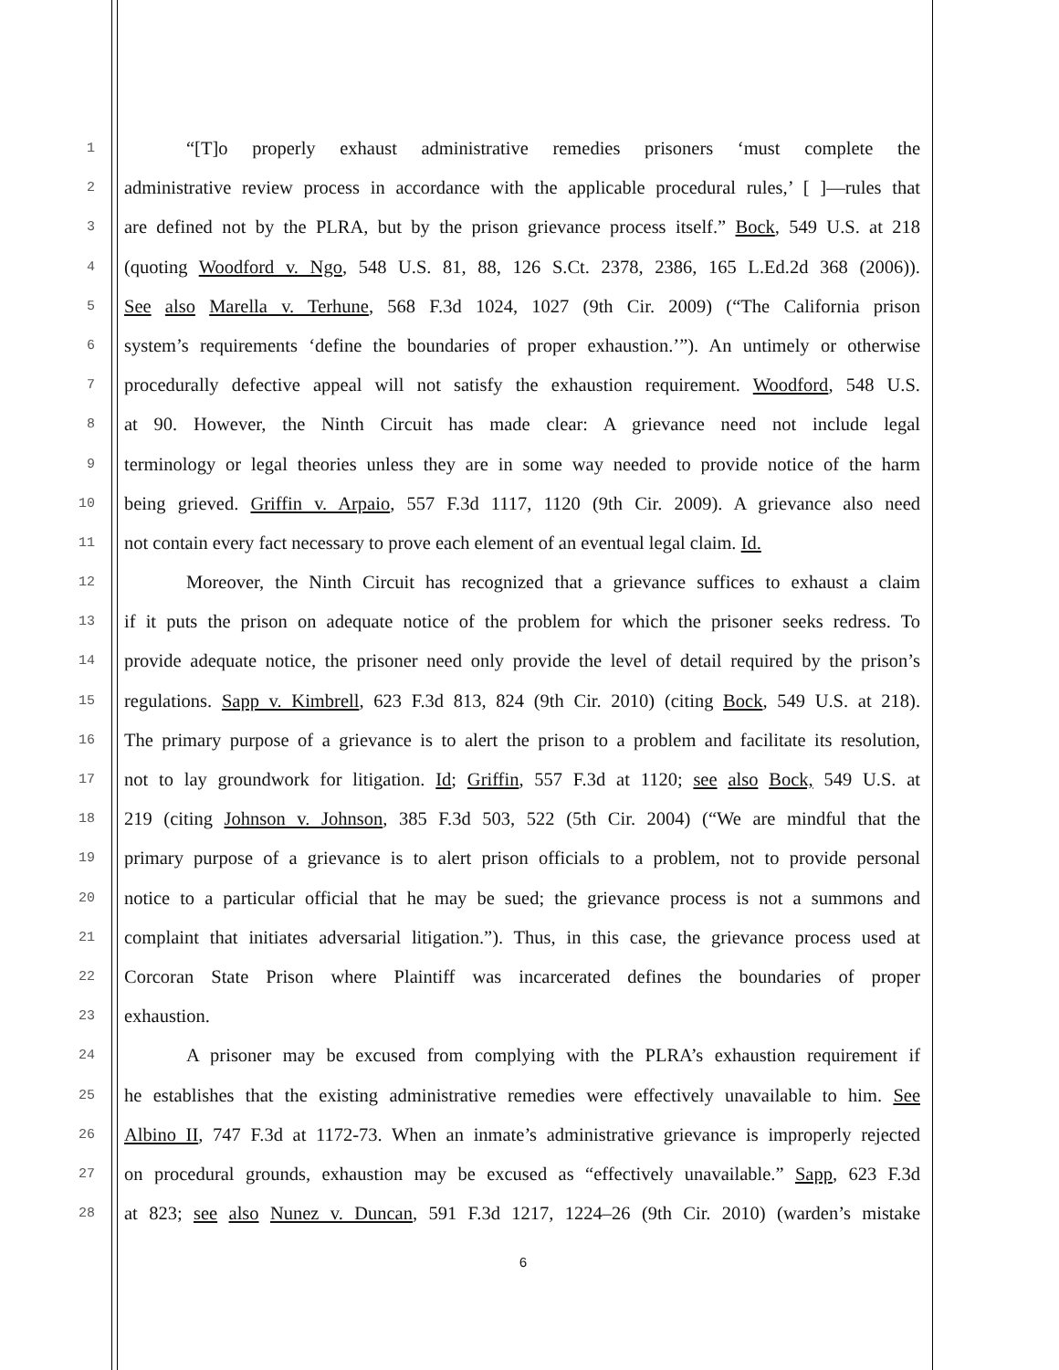1 “[T]o properly exhaust administrative remedies prisoners ‘must complete the
2 administrative review process in accordance with the applicable procedural rules,’ [ ]—rules that
3 are defined not by the PLRA, but by the prison grievance process itself.” Bock, 549 U.S. at 218
4 (quoting Woodford v. Ngo, 548 U.S. 81, 88, 126 S.Ct. 2378, 2386, 165 L.Ed.2d 368 (2006)).
5 See also Marella v. Terhune, 568 F.3d 1024, 1027 (9th Cir. 2009) (“The California prison
6 system’s requirements ‘define the boundaries of proper exhaustion.’”). An untimely or otherwise
7 procedurally defective appeal will not satisfy the exhaustion requirement. Woodford, 548 U.S.
8 at 90. However, the Ninth Circuit has made clear: A grievance need not include legal
9 terminology or legal theories unless they are in some way needed to provide notice of the harm
10 being grieved. Griffin v. Arpaio, 557 F.3d 1117, 1120 (9th Cir. 2009). A grievance also need
11 not contain every fact necessary to prove each element of an eventual legal claim. Id.
12 Moreover, the Ninth Circuit has recognized that a grievance suffices to exhaust a claim
13 if it puts the prison on adequate notice of the problem for which the prisoner seeks redress. To
14 provide adequate notice, the prisoner need only provide the level of detail required by the prison’s
15 regulations. Sapp v. Kimbrell, 623 F.3d 813, 824 (9th Cir. 2010) (citing Bock, 549 U.S. at 218).
16 The primary purpose of a grievance is to alert the prison to a problem and facilitate its resolution,
17 not to lay groundwork for litigation. Id; Griffin, 557 F.3d at 1120; see also Bock, 549 U.S. at
18 219 (citing Johnson v. Johnson, 385 F.3d 503, 522 (5th Cir. 2004) (“We are mindful that the
19 primary purpose of a grievance is to alert prison officials to a problem, not to provide personal
20 notice to a particular official that he may be sued; the grievance process is not a summons and
21 complaint that initiates adversarial litigation.”). Thus, in this case, the grievance process used at
22 Corcoran State Prison where Plaintiff was incarcerated defines the boundaries of proper
23 exhaustion.
24 A prisoner may be excused from complying with the PLRA’s exhaustion requirement if
25 he establishes that the existing administrative remedies were effectively unavailable to him. See
26 Albino II, 747 F.3d at 1172-73. When an inmate’s administrative grievance is improperly rejected
27 on procedural grounds, exhaustion may be excused as “effectively unavailable.” Sapp, 623 F.3d
28 at 823; see also Nunez v. Duncan, 591 F.3d 1217, 1224–26 (9th Cir. 2010) (warden’s mistake
6